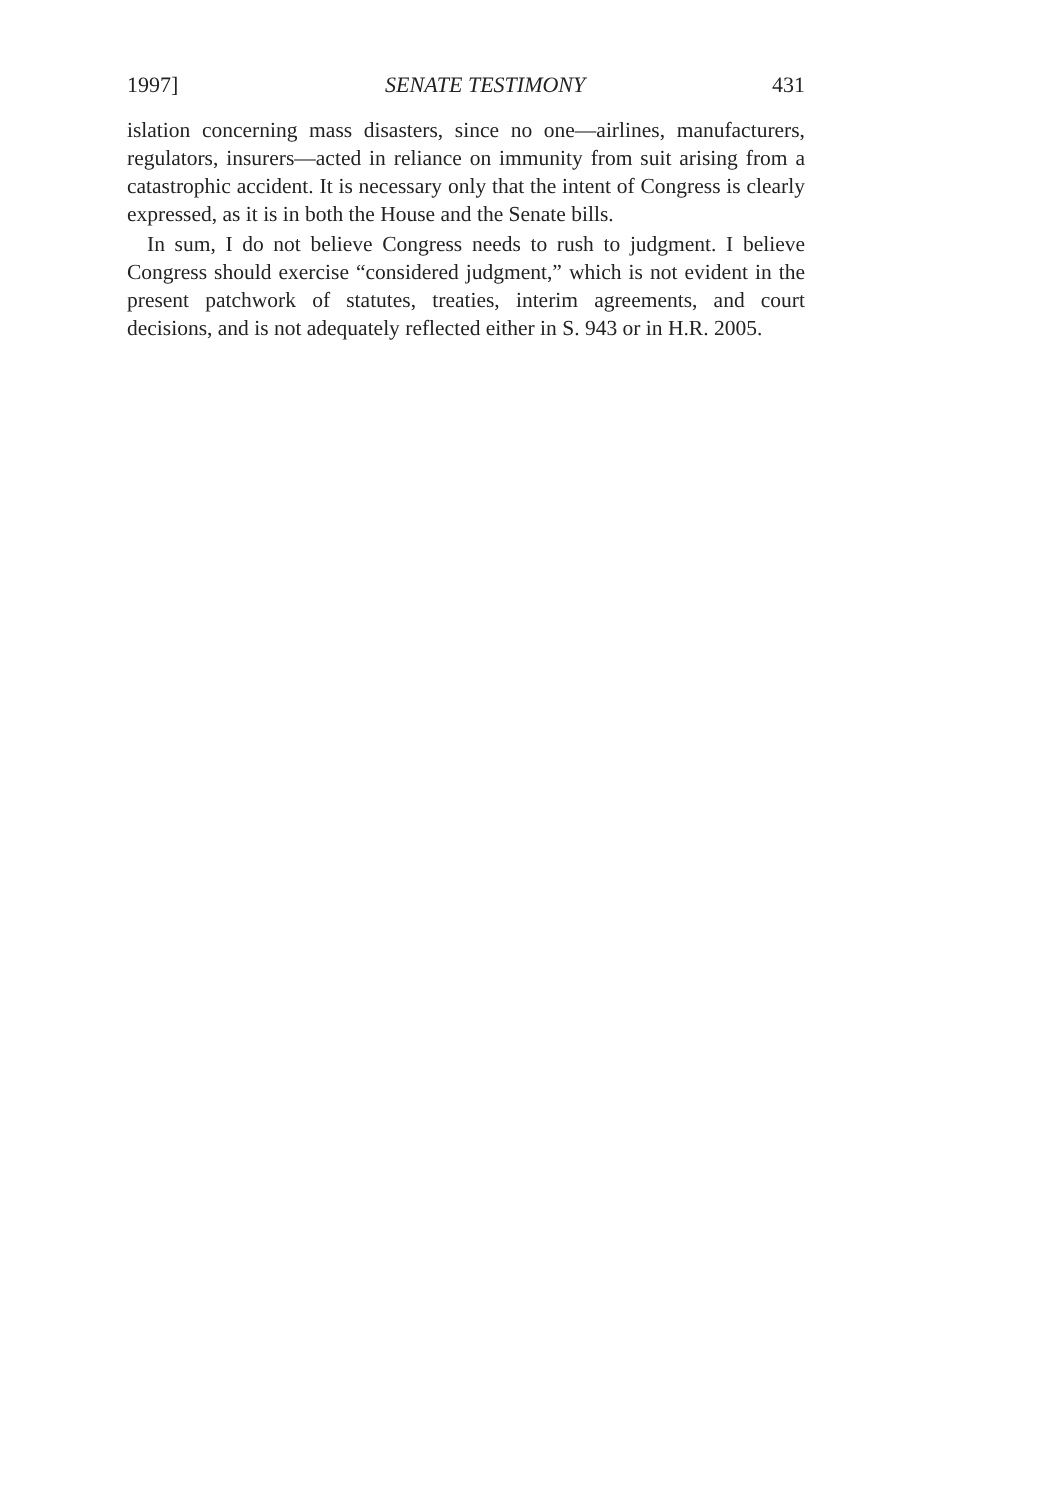1997] SENATE TESTIMONY 431
islation concerning mass disasters, since no one—airlines, manufacturers, regulators, insurers—acted in reliance on immunity from suit arising from a catastrophic accident. It is necessary only that the intent of Congress is clearly expressed, as it is in both the House and the Senate bills.
In sum, I do not believe Congress needs to rush to judgment. I believe Congress should exercise “considered judgment,” which is not evident in the present patchwork of statutes, treaties, interim agreements, and court decisions, and is not adequately reflected either in S. 943 or in H.R. 2005.